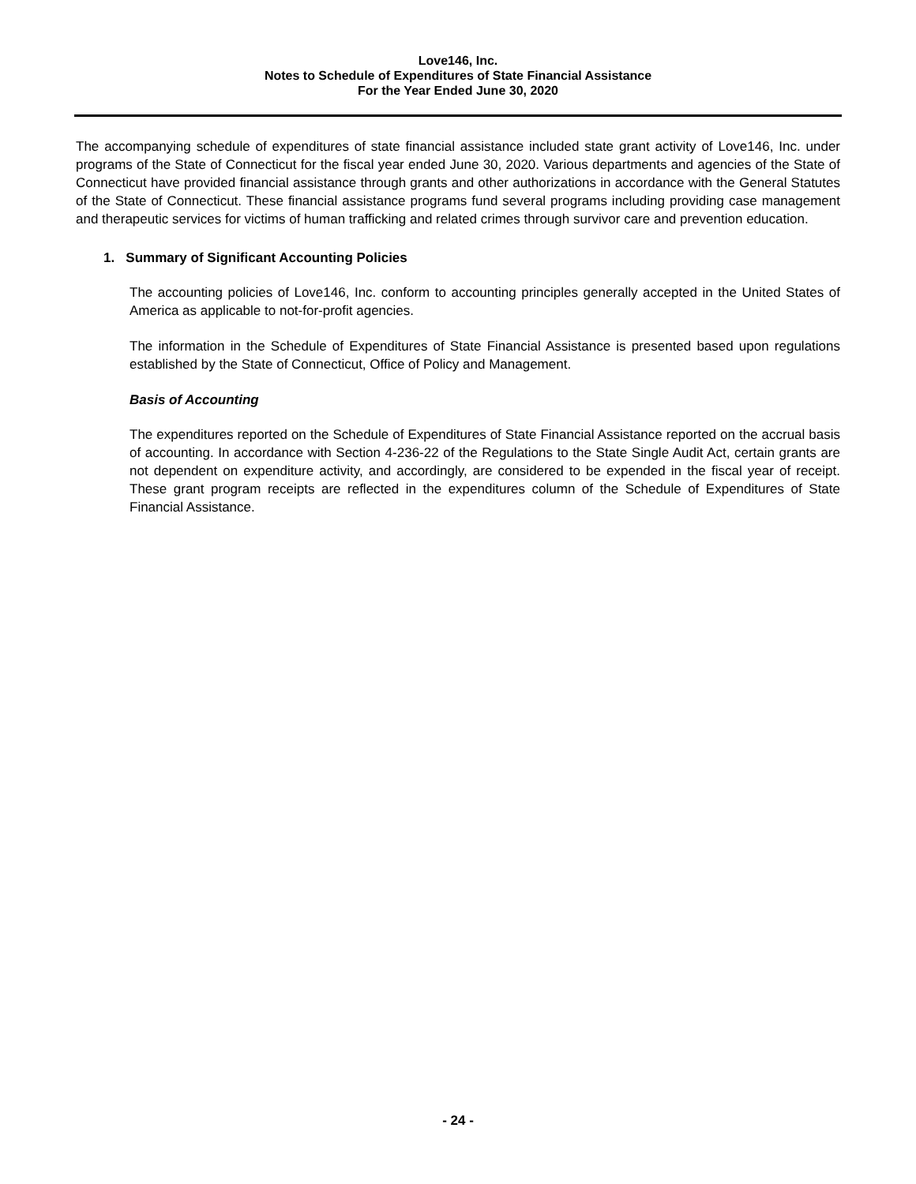Love146, Inc.
Notes to Schedule of Expenditures of State Financial Assistance
For the Year Ended June 30, 2020
The accompanying schedule of expenditures of state financial assistance included state grant activity of Love146, Inc. under programs of the State of Connecticut for the fiscal year ended June 30, 2020. Various departments and agencies of the State of Connecticut have provided financial assistance through grants and other authorizations in accordance with the General Statutes of the State of Connecticut. These financial assistance programs fund several programs including providing case management and therapeutic services for victims of human trafficking and related crimes through survivor care and prevention education.
1. Summary of Significant Accounting Policies
The accounting policies of Love146, Inc. conform to accounting principles generally accepted in the United States of America as applicable to not-for-profit agencies.
The information in the Schedule of Expenditures of State Financial Assistance is presented based upon regulations established by the State of Connecticut, Office of Policy and Management.
Basis of Accounting
The expenditures reported on the Schedule of Expenditures of State Financial Assistance reported on the accrual basis of accounting. In accordance with Section 4-236-22 of the Regulations to the State Single Audit Act, certain grants are not dependent on expenditure activity, and accordingly, are considered to be expended in the fiscal year of receipt. These grant program receipts are reflected in the expenditures column of the Schedule of Expenditures of State Financial Assistance.
- 24 -